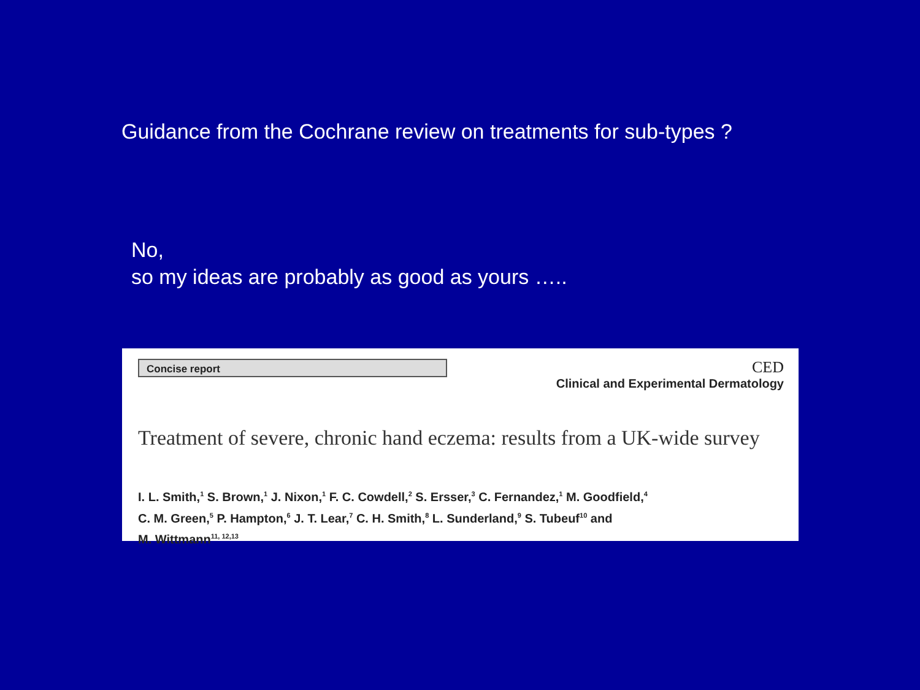Guidance from the Cochrane review on treatments for sub-types ?
No,
so my ideas are probably as good as yours …..
Concise report
CED
Clinical and Experimental Dermatology
Treatment of severe, chronic hand eczema: results from a UK-wide survey
I. L. Smith,<sup>1</sup> S. Brown,<sup>1</sup> J. Nixon,<sup>1</sup> F. C. Cowdell,<sup>2</sup> S. Ersser,<sup>3</sup> C. Fernandez,<sup>1</sup> M. Goodfield,<sup>4</sup>
C. M. Green,<sup>5</sup> P. Hampton,<sup>6</sup> J. T. Lear,<sup>7</sup> C. H. Smith,<sup>8</sup> L. Sunderland,<sup>9</sup> S. Tubeuf<sup>10</sup> and
M. Wittmann<sup>11, 12,13</sup>